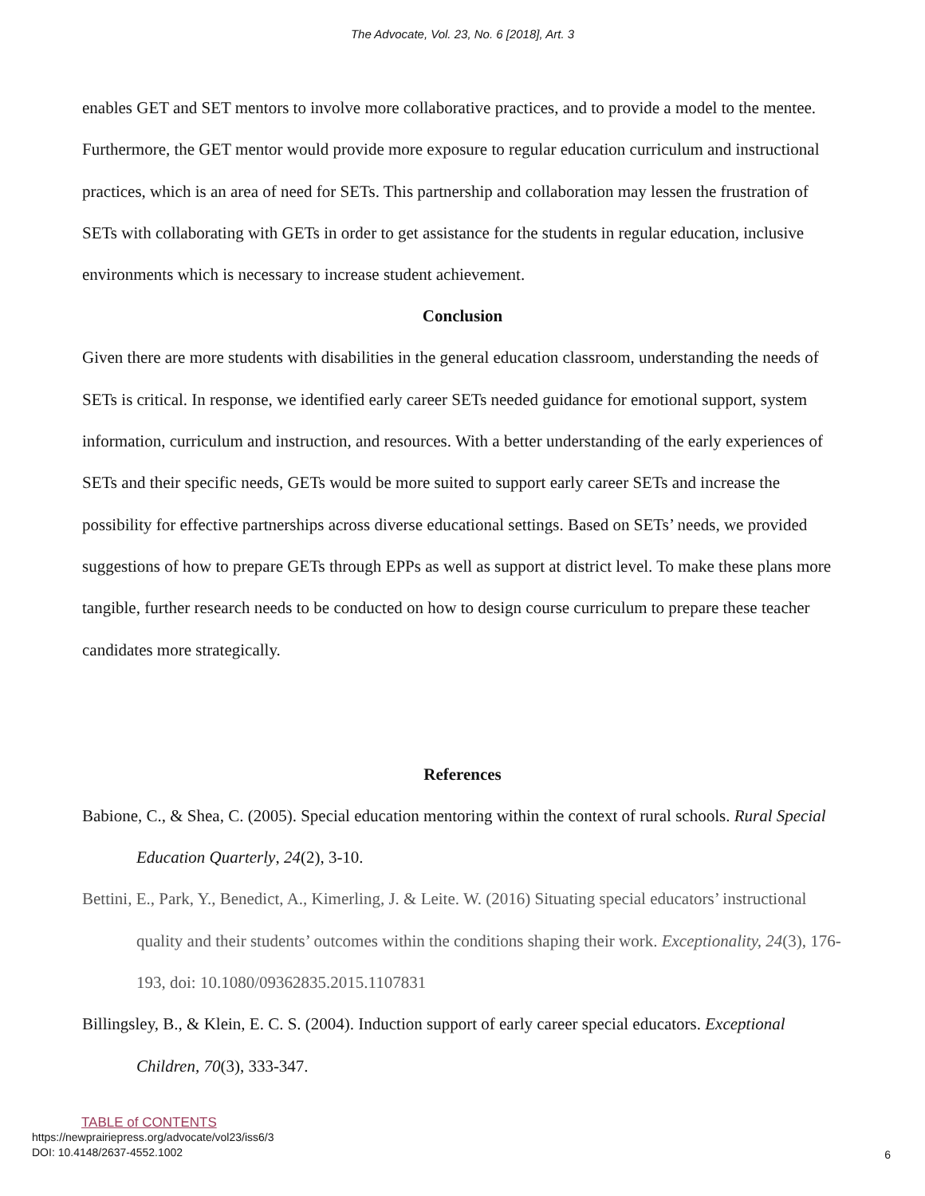The Advocate, Vol. 23, No. 6 [2018], Art. 3
enables GET and SET mentors to involve more collaborative practices, and to provide a model to the mentee. Furthermore, the GET mentor would provide more exposure to regular education curriculum and instructional practices, which is an area of need for SETs. This partnership and collaboration may lessen the frustration of SETs with collaborating with GETs in order to get assistance for the students in regular education, inclusive environments which is necessary to increase student achievement.
Conclusion
Given there are more students with disabilities in the general education classroom, understanding the needs of SETs is critical. In response, we identified early career SETs needed guidance for emotional support, system information, curriculum and instruction, and resources. With a better understanding of the early experiences of SETs and their specific needs, GETs would be more suited to support early career SETs and increase the possibility for effective partnerships across diverse educational settings. Based on SETs’ needs, we provided suggestions of how to prepare GETs through EPPs as well as support at district level. To make these plans more tangible, further research needs to be conducted on how to design course curriculum to prepare these teacher candidates more strategically.
References
Babione, C., & Shea, C. (2005). Special education mentoring within the context of rural schools. Rural Special Education Quarterly, 24(2), 3-10.
Bettini, E., Park, Y., Benedict, A., Kimerling, J. & Leite. W. (2016) Situating special educators’ instructional quality and their students’ outcomes within the conditions shaping their work. Exceptionality, 24(3), 176-193, doi: 10.1080/09362835.2015.1107831
Billingsley, B., & Klein, E. C. S. (2004). Induction support of early career special educators. Exceptional Children, 70(3), 333-347.
TABLE of CONTENTS
https://newprairiepress.org/advocate/vol23/iss6/3
DOI: 10.4148/2637-4552.1002
6